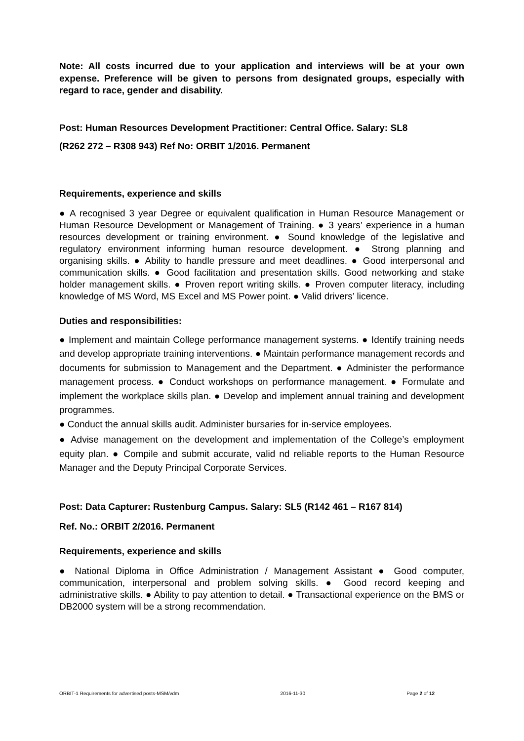Note: All costs incurred due to your application and interviews will be at your own expense. Preference will be given to persons from designated groups, especially with regard to race, gender and disability.
Post: Human Resources Development Practitioner: Central Office. Salary: SL8
(R262 272 – R308 943) Ref No: ORBIT 1/2016. Permanent
Requirements, experience and skills
● A recognised 3 year Degree or equivalent qualification in Human Resource Management or Human Resource Development or Management of Training. ● 3 years’ experience in a human resources development or training environment. ● Sound knowledge of the legislative and regulatory environment informing human resource development. ● Strong planning and organising skills. ● Ability to handle pressure and meet deadlines. ● Good interpersonal and communication skills. ● Good facilitation and presentation skills. Good networking and stake holder management skills. ● Proven report writing skills. ● Proven computer literacy, including knowledge of MS Word, MS Excel and MS Power point. ● Valid drivers’ licence.
Duties and responsibilities:
● Implement and maintain College performance management systems. ● Identify training needs and develop appropriate training interventions. ● Maintain performance management records and documents for submission to Management and the Department. ● Administer the performance management process. ● Conduct workshops on performance management. ● Formulate and implement the workplace skills plan. ● Develop and implement annual training and development programmes.
● Conduct the annual skills audit. Administer bursaries for in-service employees.
● Advise management on the development and implementation of the College’s employment equity plan. ● Compile and submit accurate, valid nd reliable reports to the Human Resource Manager and the Deputy Principal Corporate Services.
Post: Data Capturer: Rustenburg Campus. Salary: SL5 (R142 461 – R167 814)
Ref. No.: ORBIT 2/2016. Permanent
Requirements, experience and skills
● National Diploma in Office Administration / Management Assistant ● Good computer, communication, interpersonal and problem solving skills. ● Good record keeping and administrative skills. ● Ability to pay attention to detail. ● Transactional experience on the BMS or DB2000 system will be a strong recommendation.
ORBIT-1 Requirements for advertised posts-MSM/vdm 2016-11-30 Page 2 of 12